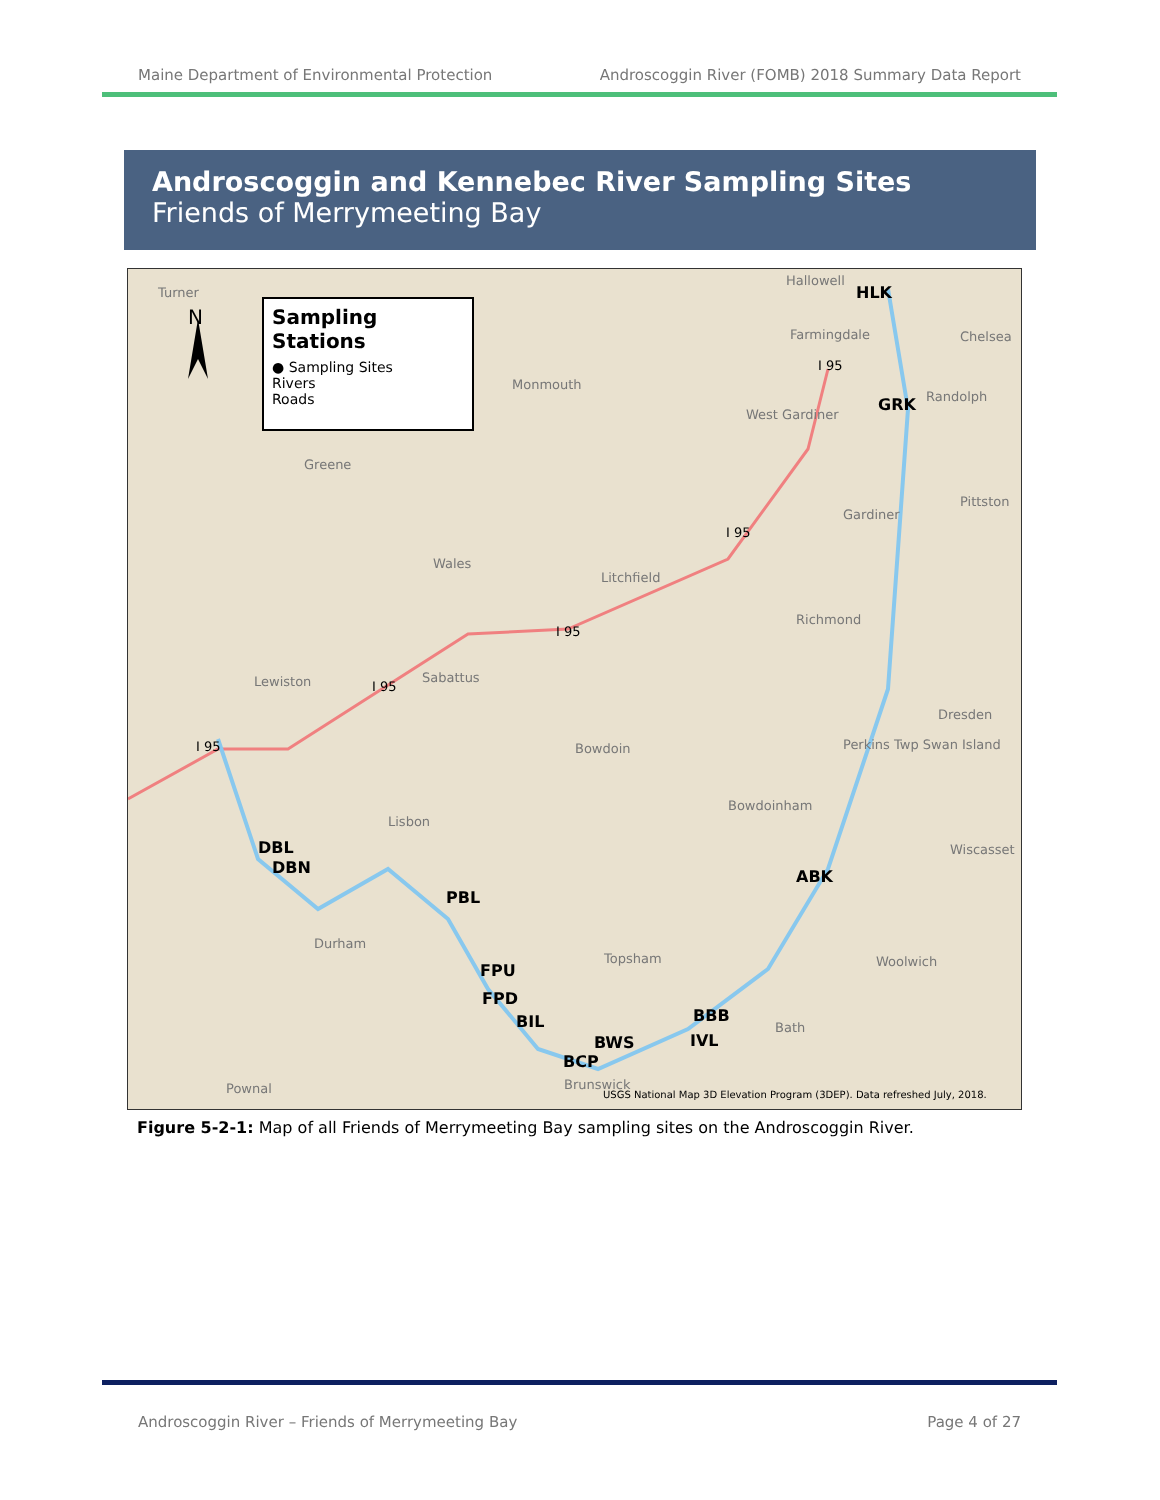Maine Department of Environmental Protection Androscoggin River (FOMB) 2018 Summary Data Report
Androscoggin and Kennebec River Sampling Sites
Friends of Merrymeeting Bay
N
Sampling Stations
● Sampling Sites
Rivers
Roads
Turner
Hallowell
Farmingdale Chelsea
Monmouth
West Gardiner
Randolph
Greene
Gardiner
Pittston
Wales
Litchfield
Richmond
Lewiston Sabattus
Dresden
Bowdoin Perkins Twp Swan Island
Bowdoinham
Lisbon
Wiscasset
Durham
Topsham Woolwich
Bath
Pownal Brunswick
I 95
I 95
I 95
I 95
I 95
HLK
GRK
DBL
DBN
PBL
ABK
FPU
FPD
BIL BBB
IVL BWS
BCP
USGS National Map 3D Elevation Program (3DEP). Data refreshed July, 2018.
Figure 5-2-1: Map of all Friends of Merrymeeting Bay sampling sites on the Androscoggin River.
Androscoggin River – Friends of Merrymeeting Bay Page 4 of 27